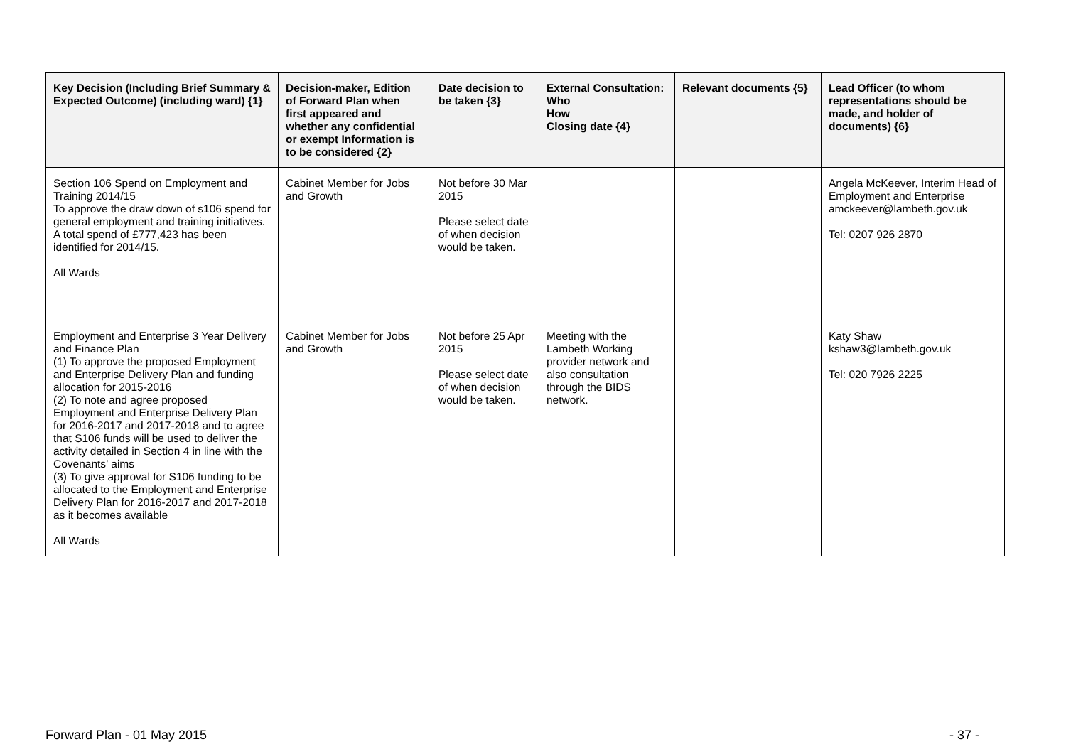| Key Decision (Including Brief Summary & Expected Outcome) (including ward) {1} | Decision-maker, Edition of Forward Plan when first appeared and whether any confidential or exempt Information is to be considered {2} | Date decision to be taken {3} | External Consultation: Who How Closing date {4} | Relevant documents {5} | Lead Officer (to whom representations should be made, and holder of documents) {6} |
| --- | --- | --- | --- | --- | --- |
| Section 106 Spend on Employment and Training 2014/15 To approve the draw down of s106 spend for general employment and training initiatives. A total spend of £777,423 has been identified for 2014/15. All Wards | Cabinet Member for Jobs and Growth | Not before 30 Mar 2015 Please select date of when decision would be taken. | | | Angela McKeever, Interim Head of Employment and Enterprise amckeever@lambeth.gov.uk Tel: 0207 926 2870 |
| Employment and Enterprise 3 Year Delivery and Finance Plan (1) To approve the proposed Employment and Enterprise Delivery Plan and funding allocation for 2015-2016 (2) To note and agree proposed Employment and Enterprise Delivery Plan for 2016-2017 and 2017-2018 and to agree that S106 funds will be used to deliver the activity detailed in Section 4 in line with the Covenants’ aims (3) To give approval for S106 funding to be allocated to the Employment and Enterprise Delivery Plan for 2016-2017 and 2017-2018 as it becomes available All Wards | Cabinet Member for Jobs and Growth | Not before 25 Apr 2015 Please select date of when decision would be taken. | Meeting with the Lambeth Working provider network and also consultation through the BIDS network. | | Katy Shaw kshaw3@lambeth.gov.uk Tel: 020 7926 2225 |
Forward Plan - 01 May 2015 - 37 -